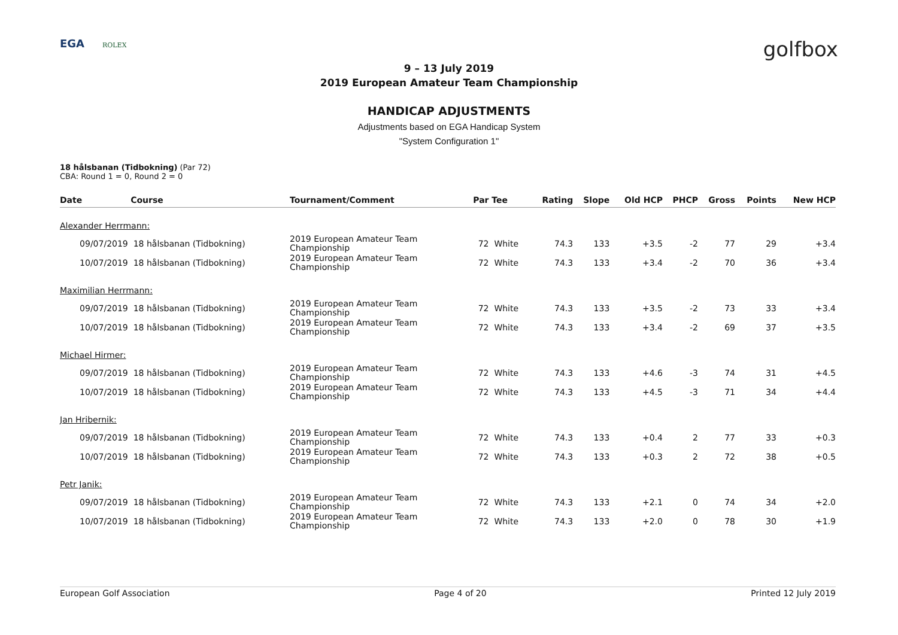EGA ROLEX
golfbox
9 – 13 July 2019
2019 European Amateur Team Championship
HANDICAP ADJUSTMENTS
Adjustments based on EGA Handicap System
"System Configuration 1"
18 hålsbanan (Tidbokning) (Par 72)
CBA: Round 1 = 0, Round 2 = 0
| Date | Course | Tournament/Comment | Par | Tee | Rating | Slope | Old HCP | PHCP | Gross | Points | New HCP |
| --- | --- | --- | --- | --- | --- | --- | --- | --- | --- | --- | --- |
| Alexander Herrmann: | | | | | | | | | | | |
| 09/07/2019 | 18 hålsbanan (Tidbokning) | 2019 European Amateur Team Championship | 72 | White | 74.3 | 133 | +3.5 | -2 | 77 | 29 | +3.4 |
| 10/07/2019 | 18 hålsbanan (Tidbokning) | 2019 European Amateur Team Championship | 72 | White | 74.3 | 133 | +3.4 | -2 | 70 | 36 | +3.4 |
| Maximilian Herrmann: | | | | | | | | | | | |
| 09/07/2019 | 18 hålsbanan (Tidbokning) | 2019 European Amateur Team Championship | 72 | White | 74.3 | 133 | +3.5 | -2 | 73 | 33 | +3.4 |
| 10/07/2019 | 18 hålsbanan (Tidbokning) | 2019 European Amateur Team Championship | 72 | White | 74.3 | 133 | +3.4 | -2 | 69 | 37 | +3.5 |
| Michael Hirmer: | | | | | | | | | | | |
| 09/07/2019 | 18 hålsbanan (Tidbokning) | 2019 European Amateur Team Championship | 72 | White | 74.3 | 133 | +4.6 | -3 | 74 | 31 | +4.5 |
| 10/07/2019 | 18 hålsbanan (Tidbokning) | 2019 European Amateur Team Championship | 72 | White | 74.3 | 133 | +4.5 | -3 | 71 | 34 | +4.4 |
| Jan Hribernik: | | | | | | | | | | | |
| 09/07/2019 | 18 hålsbanan (Tidbokning) | 2019 European Amateur Team Championship | 72 | White | 74.3 | 133 | +0.4 | 2 | 77 | 33 | +0.3 |
| 10/07/2019 | 18 hålsbanan (Tidbokning) | 2019 European Amateur Team Championship | 72 | White | 74.3 | 133 | +0.3 | 2 | 72 | 38 | +0.5 |
| Petr Janik: | | | | | | | | | | | |
| 09/07/2019 | 18 hålsbanan (Tidbokning) | 2019 European Amateur Team Championship | 72 | White | 74.3 | 133 | +2.1 | 0 | 74 | 34 | +2.0 |
| 10/07/2019 | 18 hålsbanan (Tidbokning) | 2019 European Amateur Team Championship | 72 | White | 74.3 | 133 | +2.0 | 0 | 78 | 30 | +1.9 |
European Golf Association Page 4 of 20 Printed 12 July 2019